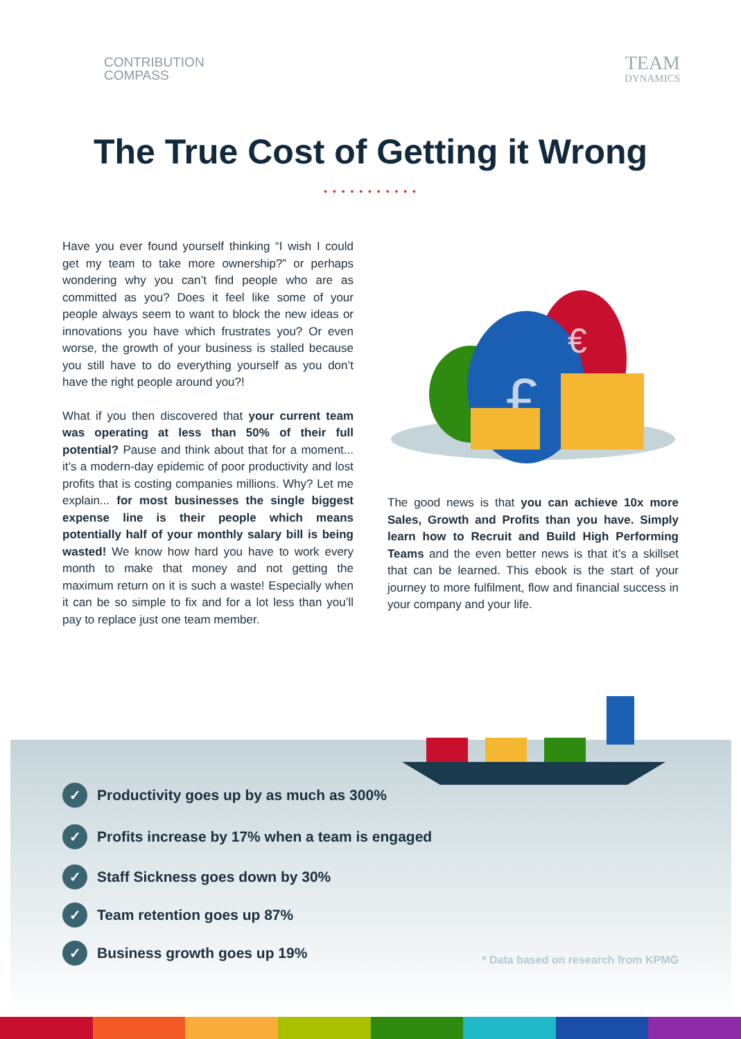CONTRIBUTION
COMPASS
TEAM
DYNAMICS
The True Cost of Getting it Wrong
• • • • • • • • • • •
Have you ever found yourself thinking “I wish I could get my team to take more ownership?” or perhaps wondering why you can’t find people who are as committed as you? Does it feel like some of your people always seem to want to block the new ideas or innovations you have which frustrates you? Or even worse, the growth of your business is stalled because you still have to do everything yourself as you don’t have the right people around you?!
What if you then discovered that your current team was operating at less than 50% of their full potential? Pause and think about that for a moment... it’s a modern-day epidemic of poor productivity and lost profits that is costing companies millions. Why? Let me explain... for most businesses the single biggest expense line is their people which means potentially half of your monthly salary bill is being wasted! We know how hard you have to work every month to make that money and not getting the maximum return on it is such a waste! Especially when it can be so simple to fix and for a lot less than you’ll pay to replace just one team member.
£
€
The good news is that you can achieve 10x more Sales, Growth and Profits than you have. Simply learn how to Recruit and Build High Performing Teams and the even better news is that it’s a skillset that can be learned. This ebook is the start of your journey to more fulfilment, flow and financial success in your company and your life.
✓ Productivity goes up by as much as 300%
✓ Profits increase by 17% when a team is engaged
✓ Staff Sickness goes down by 30%
✓ Team retention goes up 87%
✓ Business growth goes up 19%
* Data based on research from KPMG